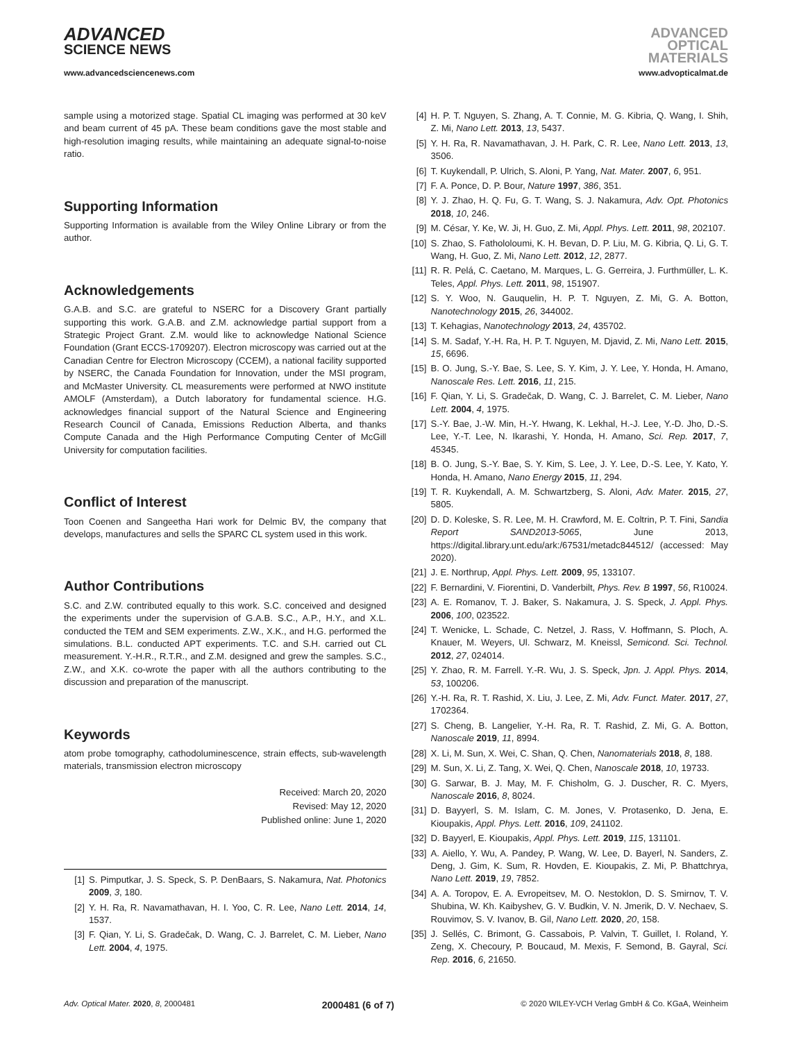ADVANCED
SCIENCE NEWS
ADVANCED
OPTICAL
MATERIALS
www.advancedsciencenews.com www.advopticalmat.de
sample using a motorized stage. Spatial CL imaging was performed at 30 keV and beam current of 45 pA. These beam conditions gave the most stable and high-resolution imaging results, while maintaining an adequate signal-to-noise ratio.
Supporting Information
Supporting Information is available from the Wiley Online Library or from the author.
Acknowledgements
G.A.B. and S.C. are grateful to NSERC for a Discovery Grant partially supporting this work. G.A.B. and Z.M. acknowledge partial support from a Strategic Project Grant. Z.M. would like to acknowledge National Science Foundation (Grant ECCS-1709207). Electron microscopy was carried out at the Canadian Centre for Electron Microscopy (CCEM), a national facility supported by NSERC, the Canada Foundation for Innovation, under the MSI program, and McMaster University. CL measurements were performed at NWO institute AMOLF (Amsterdam), a Dutch laboratory for fundamental science. H.G. acknowledges financial support of the Natural Science and Engineering Research Council of Canada, Emissions Reduction Alberta, and thanks Compute Canada and the High Performance Computing Center of McGill University for computation facilities.
Conflict of Interest
Toon Coenen and Sangeetha Hari work for Delmic BV, the company that develops, manufactures and sells the SPARC CL system used in this work.
Author Contributions
S.C. and Z.W. contributed equally to this work. S.C. conceived and designed the experiments under the supervision of G.A.B. S.C., A.P., H.Y., and X.L. conducted the TEM and SEM experiments. Z.W., X.K., and H.G. performed the simulations. B.L. conducted APT experiments. T.C. and S.H. carried out CL measurement. Y.-H.R., R.T.R., and Z.M. designed and grew the samples. S.C., Z.W., and X.K. co-wrote the paper with all the authors contributing to the discussion and preparation of the manuscript.
Keywords
atom probe tomography, cathodoluminescence, strain effects, sub-wavelength materials, transmission electron microscopy
Received: March 20, 2020
Revised: May 12, 2020
Published online: June 1, 2020
[1] S. Pimputkar, J. S. Speck, S. P. DenBaars, S. Nakamura, Nat. Photonics 2009, 3, 180.
[2] Y. H. Ra, R. Navamathavan, H. I. Yoo, C. R. Lee, Nano Lett. 2014, 14, 1537.
[3] F. Qian, Y. Li, S. Gradečak, D. Wang, C. J. Barrelet, C. M. Lieber, Nano Lett. 2004, 4, 1975.
[4] H. P. T. Nguyen, S. Zhang, A. T. Connie, M. G. Kibria, Q. Wang, I. Shih, Z. Mi, Nano Lett. 2013, 13, 5437.
[5] Y. H. Ra, R. Navamathavan, J. H. Park, C. R. Lee, Nano Lett. 2013, 13, 3506.
[6] T. Kuykendall, P. Ulrich, S. Aloni, P. Yang, Nat. Mater. 2007, 6, 951.
[7] F. A. Ponce, D. P. Bour, Nature 1997, 386, 351.
[8] Y. J. Zhao, H. Q. Fu, G. T. Wang, S. J. Nakamura, Adv. Opt. Photonics 2018, 10, 246.
[9] M. César, Y. Ke, W. Ji, H. Guo, Z. Mi, Appl. Phys. Lett. 2011, 98, 202107.
[10] S. Zhao, S. Fathololoumi, K. H. Bevan, D. P. Liu, M. G. Kibria, Q. Li, G. T. Wang, H. Guo, Z. Mi, Nano Lett. 2012, 12, 2877.
[11] R. R. Pelá, C. Caetano, M. Marques, L. G. Gerreira, J. Furthmüller, L. K. Teles, Appl. Phys. Lett. 2011, 98, 151907.
[12] S. Y. Woo, N. Gauquelin, H. P. T. Nguyen, Z. Mi, G. A. Botton, Nanotechnology 2015, 26, 344002.
[13] T. Kehagias, Nanotechnology 2013, 24, 435702.
[14] S. M. Sadaf, Y.-H. Ra, H. P. T. Nguyen, M. Djavid, Z. Mi, Nano Lett. 2015, 15, 6696.
[15] B. O. Jung, S.-Y. Bae, S. Lee, S. Y. Kim, J. Y. Lee, Y. Honda, H. Amano, Nanoscale Res. Lett. 2016, 11, 215.
[16] F. Qian, Y. Li, S. Gradečak, D. Wang, C. J. Barrelet, C. M. Lieber, Nano Lett. 2004, 4, 1975.
[17] S.-Y. Bae, J.-W. Min, H.-Y. Hwang, K. Lekhal, H.-J. Lee, Y.-D. Jho, D.-S. Lee, Y.-T. Lee, N. Ikarashi, Y. Honda, H. Amano, Sci. Rep. 2017, 7, 45345.
[18] B. O. Jung, S.-Y. Bae, S. Y. Kim, S. Lee, J. Y. Lee, D.-S. Lee, Y. Kato, Y. Honda, H. Amano, Nano Energy 2015, 11, 294.
[19] T. R. Kuykendall, A. M. Schwartzberg, S. Aloni, Adv. Mater. 2015, 27, 5805.
[20] D. D. Koleske, S. R. Lee, M. H. Crawford, M. E. Coltrin, P. T. Fini, Sandia Report SAND2013-5065, June 2013, https://digital.library.unt.edu/ark:/67531/metadc844512/ (accessed: May 2020).
[21] J. E. Northrup, Appl. Phys. Lett. 2009, 95, 133107.
[22] F. Bernardini, V. Fiorentini, D. Vanderbilt, Phys. Rev. B 1997, 56, R10024.
[23] A. E. Romanov, T. J. Baker, S. Nakamura, J. S. Speck, J. Appl. Phys. 2006, 100, 023522.
[24] T. Wenicke, L. Schade, C. Netzel, J. Rass, V. Hoffmann, S. Ploch, A. Knauer, M. Weyers, Ul. Schwarz, M. Kneissl, Semicond. Sci. Technol. 2012, 27, 024014.
[25] Y. Zhao, R. M. Farrell. Y.-R. Wu, J. S. Speck, Jpn. J. Appl. Phys. 2014, 53, 100206.
[26] Y.-H. Ra, R. T. Rashid, X. Liu, J. Lee, Z. Mi, Adv. Funct. Mater. 2017, 27, 1702364.
[27] S. Cheng, B. Langelier, Y.-H. Ra, R. T. Rashid, Z. Mi, G. A. Botton, Nanoscale 2019, 11, 8994.
[28] X. Li, M. Sun, X. Wei, C. Shan, Q. Chen, Nanomaterials 2018, 8, 188.
[29] M. Sun, X. Li, Z. Tang, X. Wei, Q. Chen, Nanoscale 2018, 10, 19733.
[30] G. Sarwar, B. J. May, M. F. Chisholm, G. J. Duscher, R. C. Myers, Nanoscale 2016, 8, 8024.
[31] D. Bayyerl, S. M. Islam, C. M. Jones, V. Protasenko, D. Jena, E. Kioupakis, Appl. Phys. Lett. 2016, 109, 241102.
[32] D. Bayyerl, E. Kioupakis, Appl. Phys. Lett. 2019, 115, 131101.
[33] A. Aiello, Y. Wu, A. Pandey, P. Wang, W. Lee, D. Bayerl, N. Sanders, Z. Deng, J. Gim, K. Sum, R. Hovden, E. Kioupakis, Z. Mi, P. Bhattchrya, Nano Lett. 2019, 19, 7852.
[34] A. A. Toropov, E. A. Evropeitsev, M. O. Nestoklon, D. S. Smirnov, T. V. Shubina, W. Kh. Kaibyshev, G. V. Budkin, V. N. Jmerik, D. V. Nechaev, S. Rouvimov, S. V. Ivanov, B. Gil, Nano Lett. 2020, 20, 158.
[35] J. Sellés, C. Brimont, G. Cassabois, P. Valvin, T. Guillet, I. Roland, Y. Zeng, X. Checoury, P. Boucaud, M. Mexis, F. Semond, B. Gayral, Sci. Rep. 2016, 6, 21650.
Adv. Optical Mater. 2020, 8, 2000481 2000481 (6 of 7) © 2020 WILEY-VCH Verlag GmbH & Co. KGaA, Weinheim